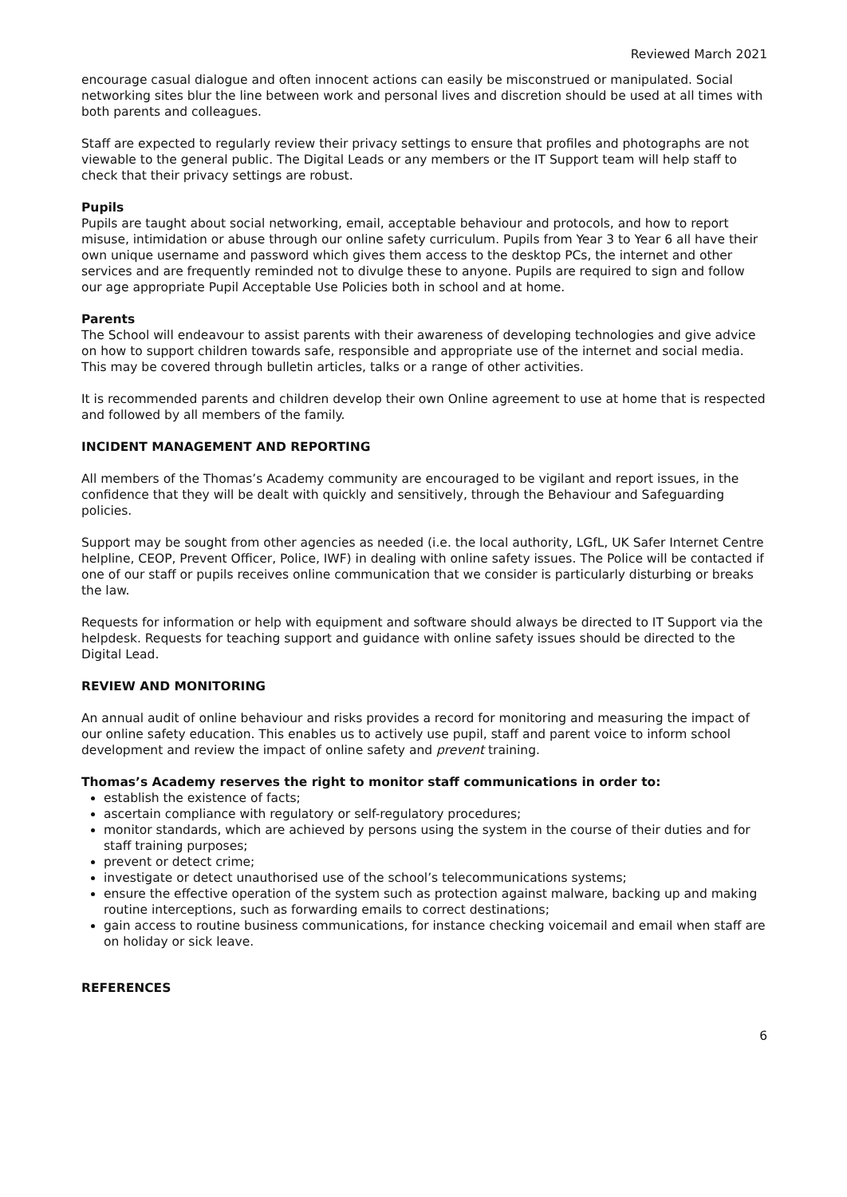Reviewed March 2021
encourage casual dialogue and often innocent actions can easily be misconstrued or manipulated. Social networking sites blur the line between work and personal lives and discretion should be used at all times with both parents and colleagues.
Staff are expected to regularly review their privacy settings to ensure that profiles and photographs are not viewable to the general public. The Digital Leads or any members or the IT Support team will help staff to check that their privacy settings are robust.
Pupils
Pupils are taught about social networking, email, acceptable behaviour and protocols, and how to report misuse, intimidation or abuse through our online safety curriculum. Pupils from Year 3 to Year 6 all have their own unique username and password which gives them access to the desktop PCs, the internet and other services and are frequently reminded not to divulge these to anyone. Pupils are required to sign and follow our age appropriate Pupil Acceptable Use Policies both in school and at home.
Parents
The School will endeavour to assist parents with their awareness of developing technologies and give advice on how to support children towards safe, responsible and appropriate use of the internet and social media. This may be covered through bulletin articles, talks or a range of other activities.
It is recommended parents and children develop their own Online agreement to use at home that is respected and followed by all members of the family.
INCIDENT MANAGEMENT AND REPORTING
All members of the Thomas’s Academy community are encouraged to be vigilant and report issues, in the confidence that they will be dealt with quickly and sensitively, through the Behaviour and Safeguarding policies.
Support may be sought from other agencies as needed (i.e. the local authority, LGfL, UK Safer Internet Centre helpline, CEOP, Prevent Officer, Police, IWF) in dealing with online safety issues. The Police will be contacted if one of our staff or pupils receives online communication that we consider is particularly disturbing or breaks the law.
Requests for information or help with equipment and software should always be directed to IT Support via the helpdesk. Requests for teaching support and guidance with online safety issues should be directed to the Digital Lead.
REVIEW AND MONITORING
An annual audit of online behaviour and risks provides a record for monitoring and measuring the impact of our online safety education. This enables us to actively use pupil, staff and parent voice to inform school development and review the impact of online safety and prevent training.
Thomas’s Academy reserves the right to monitor staff communications in order to:
establish the existence of facts;
ascertain compliance with regulatory or self-regulatory procedures;
monitor standards, which are achieved by persons using the system in the course of their duties and for staff training purposes;
prevent or detect crime;
investigate or detect unauthorised use of the school’s telecommunications systems;
ensure the effective operation of the system such as protection against malware, backing up and making routine interceptions, such as forwarding emails to correct destinations;
gain access to routine business communications, for instance checking voicemail and email when staff are on holiday or sick leave.
REFERENCES
6